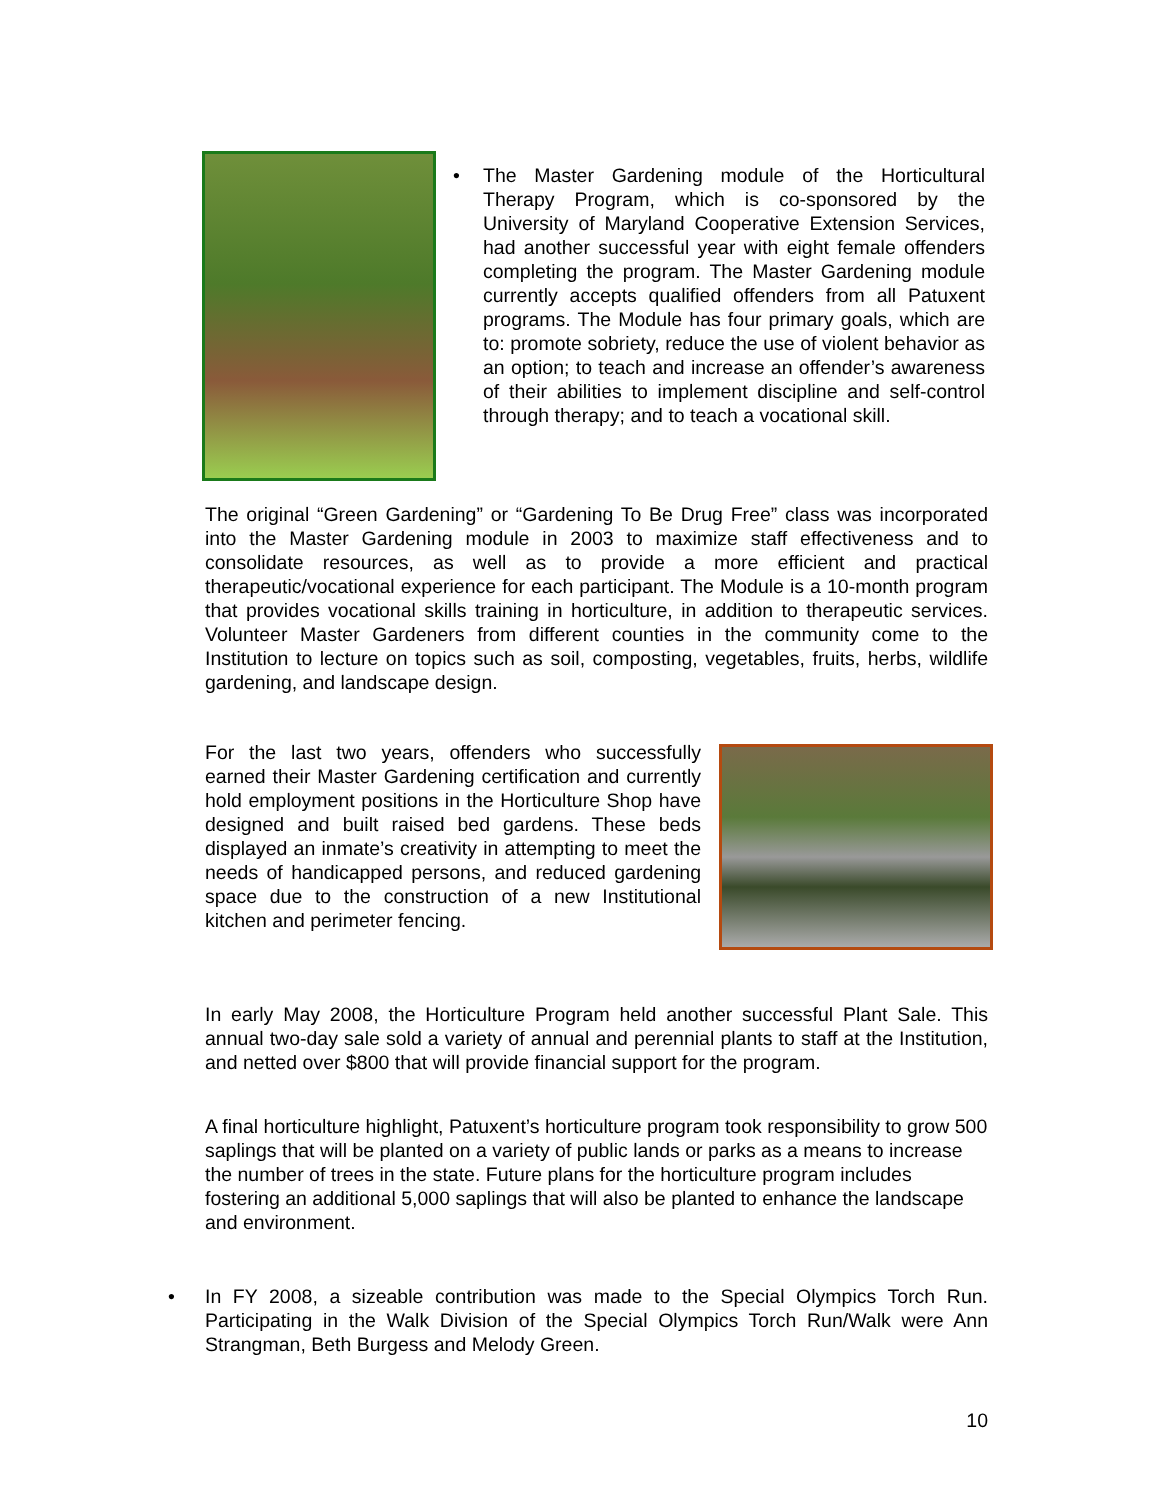• The Master Gardening module of the Horticultural Therapy Program, which is co-sponsored by the University of Maryland Cooperative Extension Services, had another successful year with eight female offenders completing the program. The Master Gardening module currently accepts qualified offenders from all Patuxent programs. The Module has four primary goals, which are to: promote sobriety, reduce the use of violent behavior as an option; to teach and increase an offender’s awareness of their abilities to implement discipline and self-control through therapy; and to teach a vocational skill.
The original “Green Gardening” or “Gardening To Be Drug Free” class was incorporated into the Master Gardening module in 2003 to maximize staff effectiveness and to consolidate resources, as well as to provide a more efficient and practical therapeutic/vocational experience for each participant. The Module is a 10-month program that provides vocational skills training in horticulture, in addition to therapeutic services. Volunteer Master Gardeners from different counties in the community come to the Institution to lecture on topics such as soil, composting, vegetables, fruits, herbs, wildlife gardening, and landscape design.
For the last two years, offenders who successfully earned their Master Gardening certification and currently hold employment positions in the Horticulture Shop have designed and built raised bed gardens. These beds displayed an inmate’s creativity in attempting to meet the needs of handicapped persons, and reduced gardening space due to the construction of a new Institutional kitchen and perimeter fencing.
In early May 2008, the Horticulture Program held another successful Plant Sale. This annual two-day sale sold a variety of annual and perennial plants to staff at the Institution, and netted over $800 that will provide financial support for the program.
A final horticulture highlight, Patuxent’s horticulture program took responsibility to grow 500 saplings that will be planted on a variety of public lands or parks as a means to increase the number of trees in the state. Future plans for the horticulture program includes fostering an additional 5,000 saplings that will also be planted to enhance the landscape and environment.
• In FY 2008, a sizeable contribution was made to the Special Olympics Torch Run. Participating in the Walk Division of the Special Olympics Torch Run/Walk were Ann Strangman, Beth Burgess and Melody Green.
10